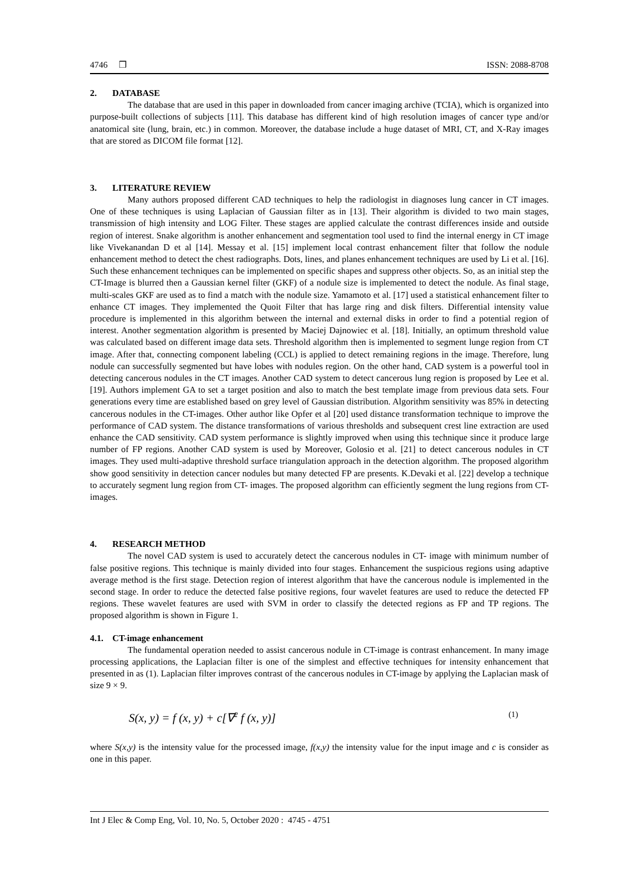4746 ❒ ISSN: 2088-8708
2. DATABASE
The database that are used in this paper in downloaded from cancer imaging archive (TCIA), which is organized into purpose-built collections of subjects [11]. This database has different kind of high resolution images of cancer type and/or anatomical site (lung, brain, etc.) in common. Moreover, the database include a huge dataset of MRI, CT, and X-Ray images that are stored as DICOM file format [12].
3. LITERATURE REVIEW
Many authors proposed different CAD techniques to help the radiologist in diagnoses lung cancer in CT images. One of these techniques is using Laplacian of Gaussian filter as in [13]. Their algorithm is divided to two main stages, transmission of high intensity and LOG Filter. These stages are applied calculate the contrast differences inside and outside region of interest. Snake algorithm is another enhancement and segmentation tool used to find the internal energy in CT image like Vivekanandan D et al [14]. Messay et al. [15] implement local contrast enhancement filter that follow the nodule enhancement method to detect the chest radiographs. Dots, lines, and planes enhancement techniques are used by Li et al. [16]. Such these enhancement techniques can be implemented on specific shapes and suppress other objects. So, as an initial step the CT-Image is blurred then a Gaussian kernel filter (GKF) of a nodule size is implemented to detect the nodule. As final stage, multi-scales GKF are used as to find a match with the nodule size. Yamamoto et al. [17] used a statistical enhancement filter to enhance CT images. They implemented the Quoit Filter that has large ring and disk filters. Differential intensity value procedure is implemented in this algorithm between the internal and external disks in order to find a potential region of interest. Another segmentation algorithm is presented by Maciej Dajnowiec et al. [18]. Initially, an optimum threshold value was calculated based on different image data sets. Threshold algorithm then is implemented to segment lunge region from CT image. After that, connecting component labeling (CCL) is applied to detect remaining regions in the image. Therefore, lung nodule can successfully segmented but have lobes with nodules region. On the other hand, CAD system is a powerful tool in detecting cancerous nodules in the CT images. Another CAD system to detect cancerous lung region is proposed by Lee et al. [19]. Authors implement GA to set a target position and also to match the best template image from previous data sets. Four generations every time are established based on grey level of Gaussian distribution. Algorithm sensitivity was 85% in detecting cancerous nodules in the CT-images. Other author like Opfer et al [20] used distance transformation technique to improve the performance of CAD system. The distance transformations of various thresholds and subsequent crest line extraction are used enhance the CAD sensitivity. CAD system performance is slightly improved when using this technique since it produce large number of FP regions. Another CAD system is used by Moreover, Golosio et al. [21] to detect cancerous nodules in CT images. They used multi-adaptive threshold surface triangulation approach in the detection algorithm. The proposed algorithm show good sensitivity in detection cancer nodules but many detected FP are presents. K.Devaki et al. [22] develop a technique to accurately segment lung region from CT- images. The proposed algorithm can efficiently segment the lung regions from CT-images.
4. RESEARCH METHOD
The novel CAD system is used to accurately detect the cancerous nodules in CT- image with minimum number of false positive regions. This technique is mainly divided into four stages. Enhancement the suspicious regions using adaptive average method is the first stage. Detection region of interest algorithm that have the cancerous nodule is implemented in the second stage. In order to reduce the detected false positive regions, four wavelet features are used to reduce the detected FP regions. These wavelet features are used with SVM in order to classify the detected regions as FP and TP regions. The proposed algorithm is shown in Figure 1.
4.1. CT-image enhancement
The fundamental operation needed to assist cancerous nodule in CT-image is contrast enhancement. In many image processing applications, the Laplacian filter is one of the simplest and effective techniques for intensity enhancement that presented in as (1). Laplacian filter improves contrast of the cancerous nodules in CT-image by applying the Laplacian mask of size 9 × 9.
S(x, y) = f (x, y) + c[∇<sup>2</sup> f (x, y)] (1)
where S(x,y) is the intensity value for the processed image, f(x,y) the intensity value for the input image and c is consider as one in this paper.
Int J Elec & Comp Eng, Vol. 10, No. 5, October 2020 : 4745 - 4751